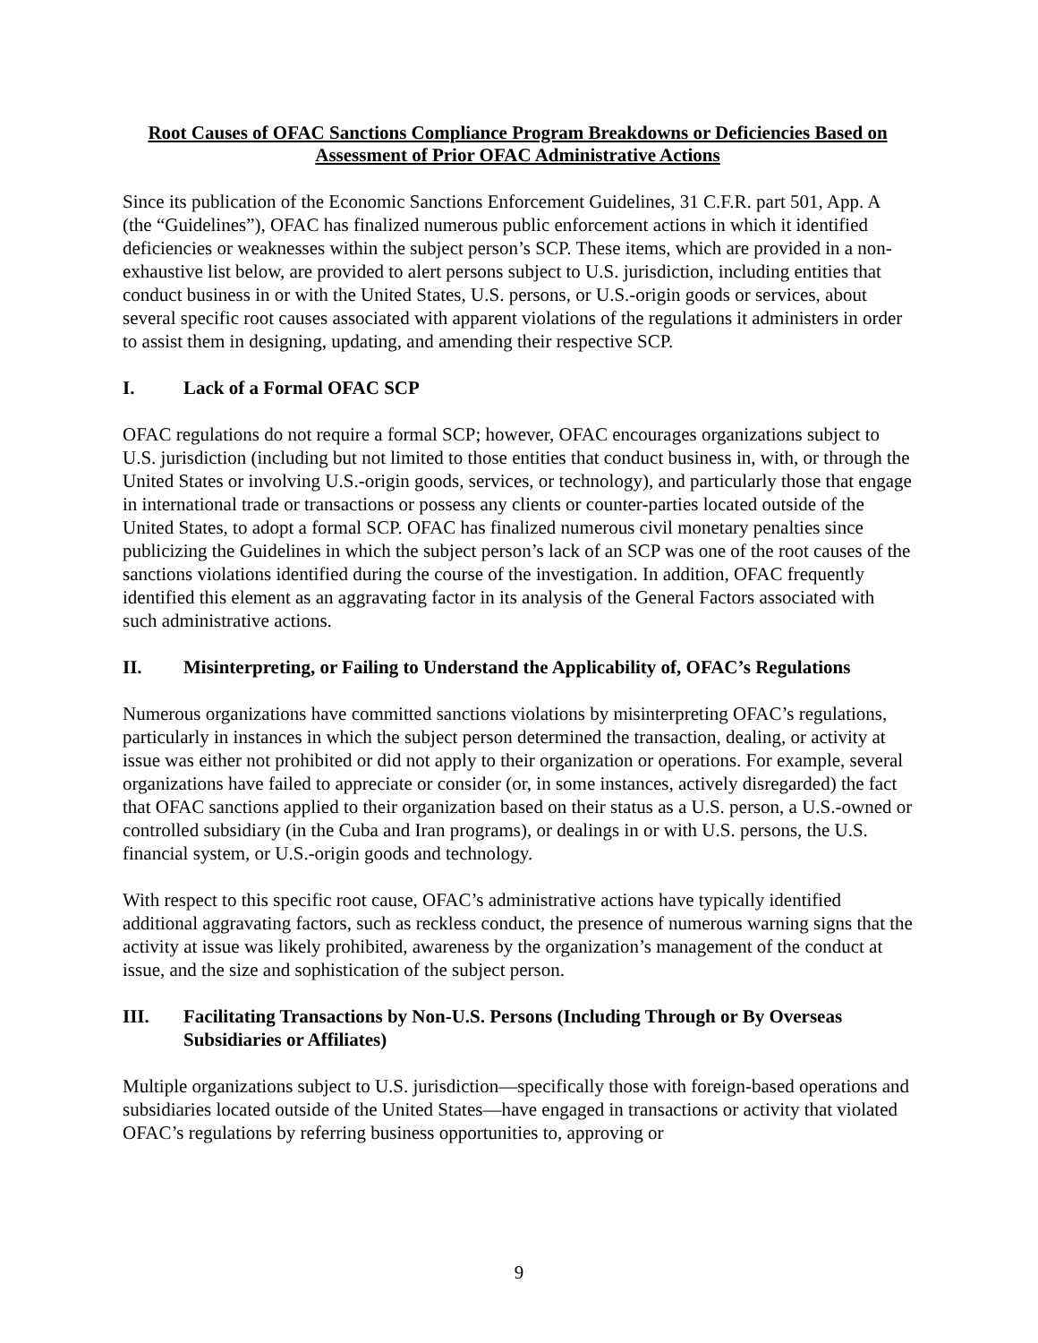Root Causes of OFAC Sanctions Compliance Program Breakdowns or Deficiencies Based on Assessment of Prior OFAC Administrative Actions
Since its publication of the Economic Sanctions Enforcement Guidelines, 31 C.F.R. part 501, App. A (the “Guidelines”), OFAC has finalized numerous public enforcement actions in which it identified deficiencies or weaknesses within the subject person’s SCP. These items, which are provided in a non-exhaustive list below, are provided to alert persons subject to U.S. jurisdiction, including entities that conduct business in or with the United States, U.S. persons, or U.S.-origin goods or services, about several specific root causes associated with apparent violations of the regulations it administers in order to assist them in designing, updating, and amending their respective SCP.
I. Lack of a Formal OFAC SCP
OFAC regulations do not require a formal SCP; however, OFAC encourages organizations subject to U.S. jurisdiction (including but not limited to those entities that conduct business in, with, or through the United States or involving U.S.-origin goods, services, or technology), and particularly those that engage in international trade or transactions or possess any clients or counter-parties located outside of the United States, to adopt a formal SCP. OFAC has finalized numerous civil monetary penalties since publicizing the Guidelines in which the subject person’s lack of an SCP was one of the root causes of the sanctions violations identified during the course of the investigation. In addition, OFAC frequently identified this element as an aggravating factor in its analysis of the General Factors associated with such administrative actions.
II. Misinterpreting, or Failing to Understand the Applicability of, OFAC’s Regulations
Numerous organizations have committed sanctions violations by misinterpreting OFAC’s regulations, particularly in instances in which the subject person determined the transaction, dealing, or activity at issue was either not prohibited or did not apply to their organization or operations. For example, several organizations have failed to appreciate or consider (or, in some instances, actively disregarded) the fact that OFAC sanctions applied to their organization based on their status as a U.S. person, a U.S.-owned or controlled subsidiary (in the Cuba and Iran programs), or dealings in or with U.S. persons, the U.S. financial system, or U.S.-origin goods and technology.
With respect to this specific root cause, OFAC’s administrative actions have typically identified additional aggravating factors, such as reckless conduct, the presence of numerous warning signs that the activity at issue was likely prohibited, awareness by the organization’s management of the conduct at issue, and the size and sophistication of the subject person.
III. Facilitating Transactions by Non-U.S. Persons (Including Through or By Overseas Subsidiaries or Affiliates)
Multiple organizations subject to U.S. jurisdiction—specifically those with foreign-based operations and subsidiaries located outside of the United States—have engaged in transactions or activity that violated OFAC’s regulations by referring business opportunities to, approving or
9